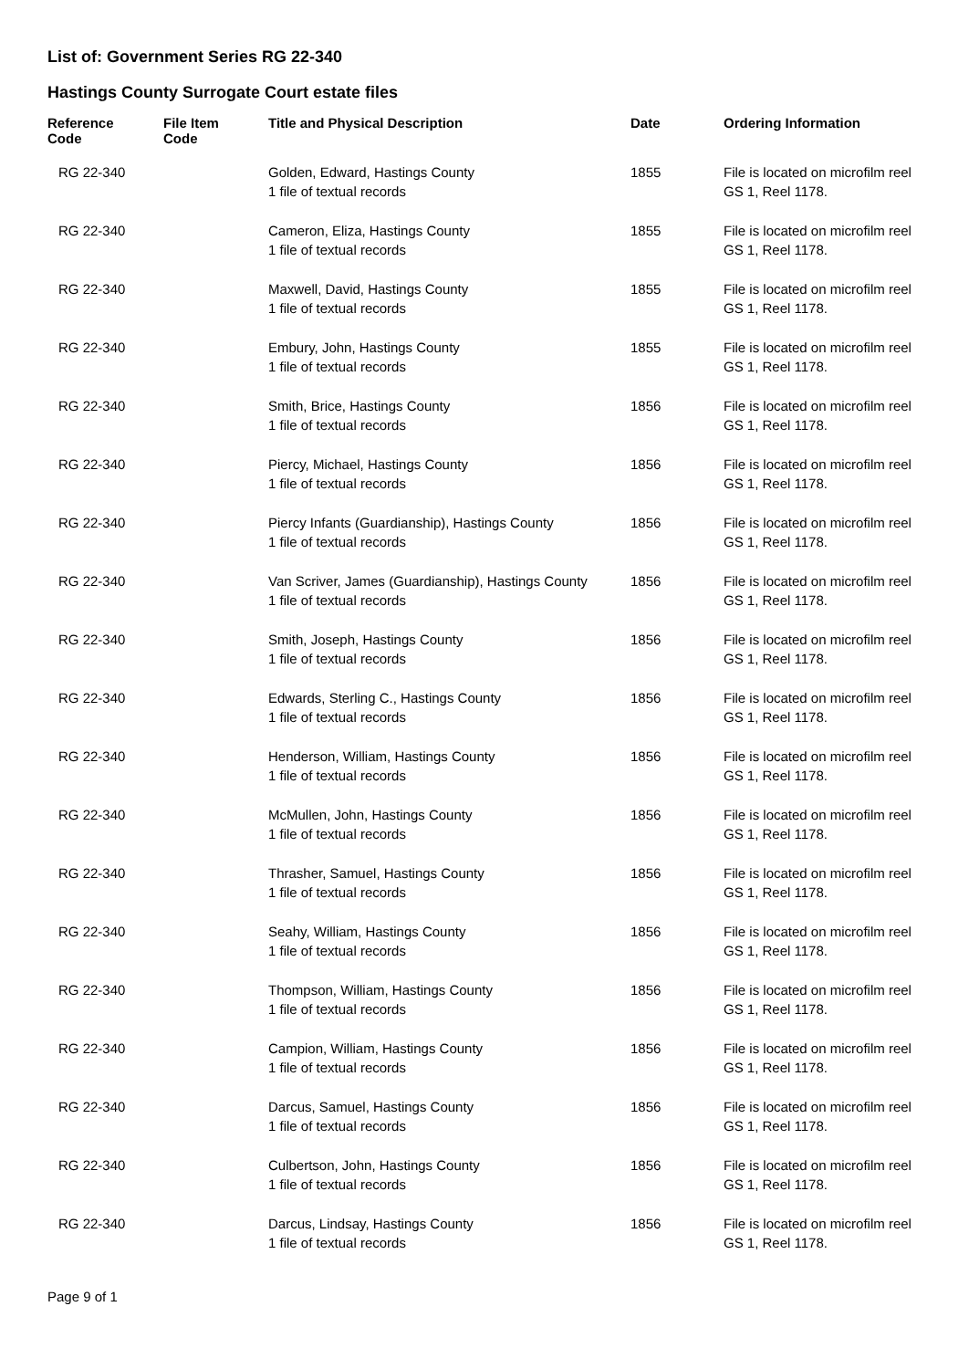List of: Government Series RG 22-340
Hastings County Surrogate Court estate files
| Reference Code | File Item Code | Title and Physical Description | Date | Ordering Information |
| --- | --- | --- | --- | --- |
| RG 22-340 | | Golden, Edward, Hastings County 1 file of textual records | 1855 | File is located on microfilm reel GS 1, Reel 1178. |
| RG 22-340 | | Cameron, Eliza, Hastings County 1 file of textual records | 1855 | File is located on microfilm reel GS 1, Reel 1178. |
| RG 22-340 | | Maxwell, David, Hastings County 1 file of textual records | 1855 | File is located on microfilm reel GS 1, Reel 1178. |
| RG 22-340 | | Embury, John, Hastings County 1 file of textual records | 1855 | File is located on microfilm reel GS 1, Reel 1178. |
| RG 22-340 | | Smith, Brice, Hastings County 1 file of textual records | 1856 | File is located on microfilm reel GS 1, Reel 1178. |
| RG 22-340 | | Piercy, Michael, Hastings County 1 file of textual records | 1856 | File is located on microfilm reel GS 1, Reel 1178. |
| RG 22-340 | | Piercy Infants (Guardianship), Hastings County 1 file of textual records | 1856 | File is located on microfilm reel GS 1, Reel 1178. |
| RG 22-340 | | Van Scriver, James (Guardianship), Hastings County 1 file of textual records | 1856 | File is located on microfilm reel GS 1, Reel 1178. |
| RG 22-340 | | Smith, Joseph, Hastings County 1 file of textual records | 1856 | File is located on microfilm reel GS 1, Reel 1178. |
| RG 22-340 | | Edwards, Sterling C., Hastings County 1 file of textual records | 1856 | File is located on microfilm reel GS 1, Reel 1178. |
| RG 22-340 | | Henderson, William, Hastings County 1 file of textual records | 1856 | File is located on microfilm reel GS 1, Reel 1178. |
| RG 22-340 | | McMullen, John, Hastings County 1 file of textual records | 1856 | File is located on microfilm reel GS 1, Reel 1178. |
| RG 22-340 | | Thrasher, Samuel, Hastings County 1 file of textual records | 1856 | File is located on microfilm reel GS 1, Reel 1178. |
| RG 22-340 | | Seahy, William, Hastings County 1 file of textual records | 1856 | File is located on microfilm reel GS 1, Reel 1178. |
| RG 22-340 | | Thompson, William, Hastings County 1 file of textual records | 1856 | File is located on microfilm reel GS 1, Reel 1178. |
| RG 22-340 | | Campion, William, Hastings County 1 file of textual records | 1856 | File is located on microfilm reel GS 1, Reel 1178. |
| RG 22-340 | | Darcus, Samuel, Hastings County 1 file of textual records | 1856 | File is located on microfilm reel GS 1, Reel 1178. |
| RG 22-340 | | Culbertson, John, Hastings County 1 file of textual records | 1856 | File is located on microfilm reel GS 1, Reel 1178. |
| RG 22-340 | | Darcus, Lindsay, Hastings County 1 file of textual records | 1856 | File is located on microfilm reel GS 1, Reel 1178. |
Page 9 of 1